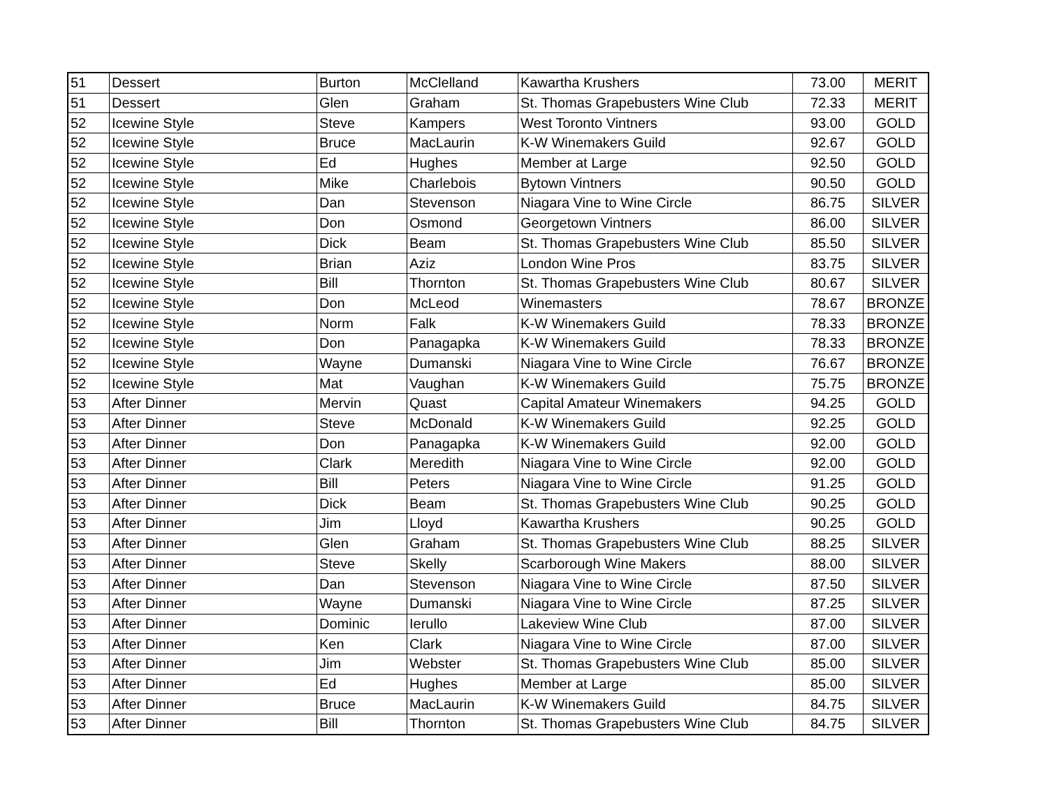| 51 | Dessert | Burton | McClelland | Kawartha Krushers | 73.00 | MERIT |
| 51 | Dessert | Glen | Graham | St. Thomas Grapebusters Wine Club | 72.33 | MERIT |
| 52 | Icewine Style | Steve | Kampers | West Toronto Vintners | 93.00 | GOLD |
| 52 | Icewine Style | Bruce | MacLaurin | K-W Winemakers Guild | 92.67 | GOLD |
| 52 | Icewine Style | Ed | Hughes | Member at Large | 92.50 | GOLD |
| 52 | Icewine Style | Mike | Charlebois | Bytown Vintners | 90.50 | GOLD |
| 52 | Icewine Style | Dan | Stevenson | Niagara Vine to Wine Circle | 86.75 | SILVER |
| 52 | Icewine Style | Don | Osmond | Georgetown Vintners | 86.00 | SILVER |
| 52 | Icewine Style | Dick | Beam | St. Thomas Grapebusters Wine Club | 85.50 | SILVER |
| 52 | Icewine Style | Brian | Aziz | London Wine Pros | 83.75 | SILVER |
| 52 | Icewine Style | Bill | Thornton | St. Thomas Grapebusters Wine Club | 80.67 | SILVER |
| 52 | Icewine Style | Don | McLeod | Winemasters | 78.67 | BRONZE |
| 52 | Icewine Style | Norm | Falk | K-W Winemakers Guild | 78.33 | BRONZE |
| 52 | Icewine Style | Don | Panagapka | K-W Winemakers Guild | 78.33 | BRONZE |
| 52 | Icewine Style | Wayne | Dumanski | Niagara Vine to Wine Circle | 76.67 | BRONZE |
| 52 | Icewine Style | Mat | Vaughan | K-W Winemakers Guild | 75.75 | BRONZE |
| 53 | After Dinner | Mervin | Quast | Capital Amateur Winemakers | 94.25 | GOLD |
| 53 | After Dinner | Steve | McDonald | K-W Winemakers Guild | 92.25 | GOLD |
| 53 | After Dinner | Don | Panagapka | K-W Winemakers Guild | 92.00 | GOLD |
| 53 | After Dinner | Clark | Meredith | Niagara Vine to Wine Circle | 92.00 | GOLD |
| 53 | After Dinner | Bill | Peters | Niagara Vine to Wine Circle | 91.25 | GOLD |
| 53 | After Dinner | Dick | Beam | St. Thomas Grapebusters Wine Club | 90.25 | GOLD |
| 53 | After Dinner | Jim | Lloyd | Kawartha Krushers | 90.25 | GOLD |
| 53 | After Dinner | Glen | Graham | St. Thomas Grapebusters Wine Club | 88.25 | SILVER |
| 53 | After Dinner | Steve | Skelly | Scarborough Wine Makers | 88.00 | SILVER |
| 53 | After Dinner | Dan | Stevenson | Niagara Vine to Wine Circle | 87.50 | SILVER |
| 53 | After Dinner | Wayne | Dumanski | Niagara Vine to Wine Circle | 87.25 | SILVER |
| 53 | After Dinner | Dominic | Ierullo | Lakeview Wine Club | 87.00 | SILVER |
| 53 | After Dinner | Ken | Clark | Niagara Vine to Wine Circle | 87.00 | SILVER |
| 53 | After Dinner | Jim | Webster | St. Thomas Grapebusters Wine Club | 85.00 | SILVER |
| 53 | After Dinner | Ed | Hughes | Member at Large | 85.00 | SILVER |
| 53 | After Dinner | Bruce | MacLaurin | K-W Winemakers Guild | 84.75 | SILVER |
| 53 | After Dinner | Bill | Thornton | St. Thomas Grapebusters Wine Club | 84.75 | SILVER |